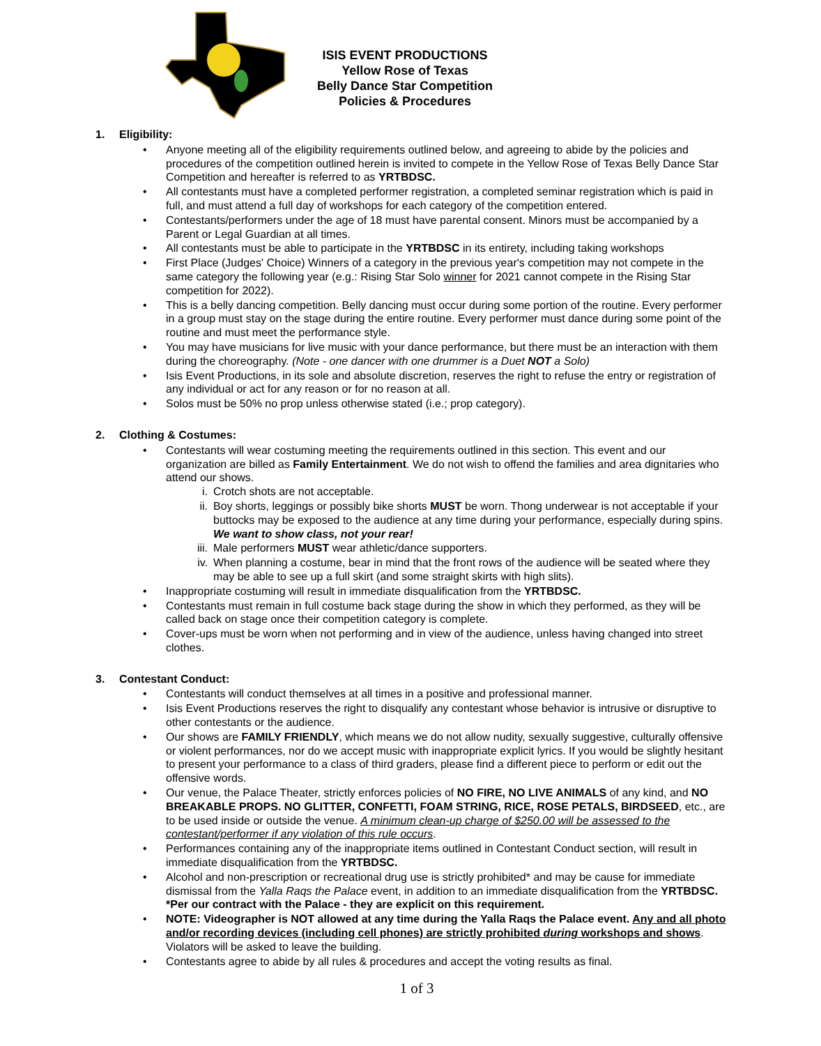ISIS EVENT PRODUCTIONS
Yellow Rose of Texas
Belly Dance Star Competition
Policies & Procedures
1. Eligibility:
• Anyone meeting all of the eligibility requirements outlined below, and agreeing to abide by the policies and procedures of the competition outlined herein is invited to compete in the Yellow Rose of Texas Belly Dance Star Competition and hereafter is referred to as YRTBDSC.
• All contestants must have a completed performer registration, a completed seminar registration which is paid in full, and must attend a full day of workshops for each category of the competition entered.
• Contestants/performers under the age of 18 must have parental consent. Minors must be accompanied by a Parent or Legal Guardian at all times.
• All contestants must be able to participate in the YRTBDSC in its entirety, including taking workshops
• First Place (Judges' Choice) Winners of a category in the previous year's competition may not compete in the same category the following year (e.g.: Rising Star Solo winner for 2021 cannot compete in the Rising Star competition for 2022).
• This is a belly dancing competition. Belly dancing must occur during some portion of the routine. Every performer in a group must stay on the stage during the entire routine. Every performer must dance during some point of the routine and must meet the performance style.
• You may have musicians for live music with your dance performance, but there must be an interaction with them during the choreography. (Note - one dancer with one drummer is a Duet NOT a Solo)
• Isis Event Productions, in its sole and absolute discretion, reserves the right to refuse the entry or registration of any individual or act for any reason or for no reason at all.
• Solos must be 50% no prop unless otherwise stated (i.e.; prop category).
2. Clothing & Costumes:
• Contestants will wear costuming meeting the requirements outlined in this section. This event and our organization are billed as Family Entertainment. We do not wish to offend the families and area dignitaries who attend our shows.
i. Crotch shots are not acceptable.
ii. Boy shorts, leggings or possibly bike shorts MUST be worn. Thong underwear is not acceptable if your buttocks may be exposed to the audience at any time during your performance, especially during spins. We want to show class, not your rear!
iii. Male performers MUST wear athletic/dance supporters.
iv. When planning a costume, bear in mind that the front rows of the audience will be seated where they may be able to see up a full skirt (and some straight skirts with high slits).
• Inappropriate costuming will result in immediate disqualification from the YRTBDSC.
• Contestants must remain in full costume back stage during the show in which they performed, as they will be called back on stage once their competition category is complete.
• Cover-ups must be worn when not performing and in view of the audience, unless having changed into street clothes.
3. Contestant Conduct:
• Contestants will conduct themselves at all times in a positive and professional manner.
• Isis Event Productions reserves the right to disqualify any contestant whose behavior is intrusive or disruptive to other contestants or the audience.
• Our shows are FAMILY FRIENDLY, which means we do not allow nudity, sexually suggestive, culturally offensive or violent performances, nor do we accept music with inappropriate explicit lyrics. If you would be slightly hesitant to present your performance to a class of third graders, please find a different piece to perform or edit out the offensive words.
• Our venue, the Palace Theater, strictly enforces policies of NO FIRE, NO LIVE ANIMALS of any kind, and NO BREAKABLE PROPS. NO GLITTER, CONFETTI, FOAM STRING, RICE, ROSE PETALS, BIRDSEED, etc., are to be used inside or outside the venue. A minimum clean-up charge of $250.00 will be assessed to the contestant/performer if any violation of this rule occurs.
• Performances containing any of the inappropriate items outlined in Contestant Conduct section, will result in immediate disqualification from the YRTBDSC.
• Alcohol and non-prescription or recreational drug use is strictly prohibited* and may be cause for immediate dismissal from the Yalla Raqs the Palace event, in addition to an immediate disqualification from the YRTBDSC. *Per our contract with the Palace - they are explicit on this requirement.
• NOTE: Videographer is NOT allowed at any time during the Yalla Raqs the Palace event. Any and all photo and/or recording devices (including cell phones) are strictly prohibited during workshops and shows. Violators will be asked to leave the building.
• Contestants agree to abide by all rules & procedures and accept the voting results as final.
1 of 3